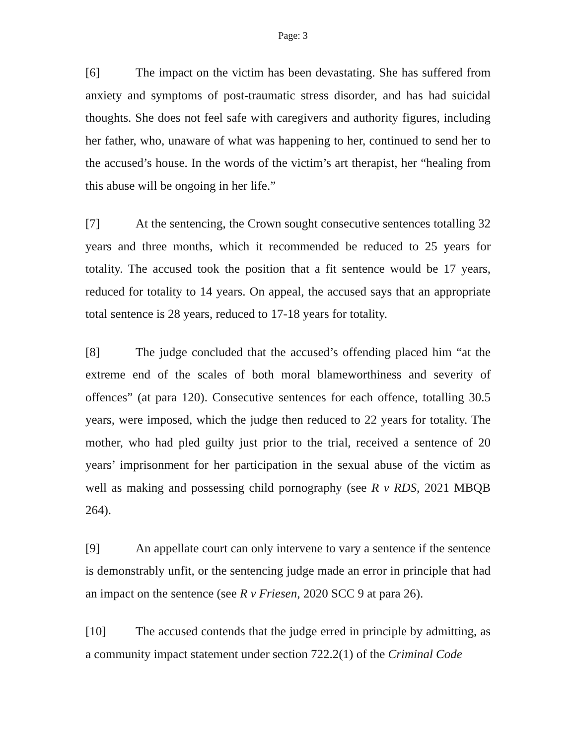Page: 3
[6] The impact on the victim has been devastating. She has suffered from anxiety and symptoms of post-traumatic stress disorder, and has had suicidal thoughts. She does not feel safe with caregivers and authority figures, including her father, who, unaware of what was happening to her, continued to send her to the accused’s house. In the words of the victim’s art therapist, her “healing from this abuse will be ongoing in her life.”
[7] At the sentencing, the Crown sought consecutive sentences totalling 32 years and three months, which it recommended be reduced to 25 years for totality. The accused took the position that a fit sentence would be 17 years, reduced for totality to 14 years. On appeal, the accused says that an appropriate total sentence is 28 years, reduced to 17-18 years for totality.
[8] The judge concluded that the accused’s offending placed him “at the extreme end of the scales of both moral blameworthiness and severity of offences” (at para 120). Consecutive sentences for each offence, totalling 30.5 years, were imposed, which the judge then reduced to 22 years for totality. The mother, who had pled guilty just prior to the trial, received a sentence of 20 years’ imprisonment for her participation in the sexual abuse of the victim as well as making and possessing child pornography (see R v RDS, 2021 MBQB 264).
[9] An appellate court can only intervene to vary a sentence if the sentence is demonstrably unfit, or the sentencing judge made an error in principle that had an impact on the sentence (see R v Friesen, 2020 SCC 9 at para 26).
[10] The accused contends that the judge erred in principle by admitting, as a community impact statement under section 722.2(1) of the Criminal Code